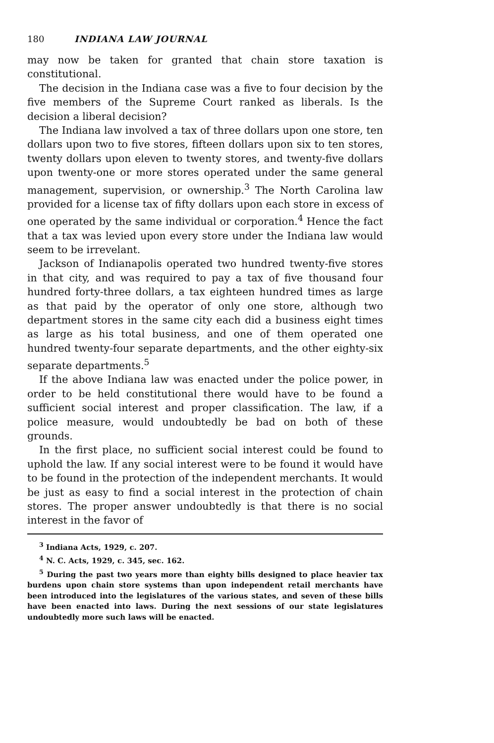180 INDIANA LAW JOURNAL
may now be taken for granted that chain store taxation is constitutional.
The decision in the Indiana case was a five to four decision by the five members of the Supreme Court ranked as liberals. Is the decision a liberal decision?
The Indiana law involved a tax of three dollars upon one store, ten dollars upon two to five stores, fifteen dollars upon six to ten stores, twenty dollars upon eleven to twenty stores, and twenty-five dollars upon twenty-one or more stores operated under the same general management, supervision, or ownership.<sup>3</sup> The North Carolina law provided for a license tax of fifty dollars upon each store in excess of one operated by the same individual or corporation.<sup>4</sup> Hence the fact that a tax was levied upon every store under the Indiana law would seem to be irrevelant.
Jackson of Indianapolis operated two hundred twenty-five stores in that city, and was required to pay a tax of five thousand four hundred forty-three dollars, a tax eighteen hundred times as large as that paid by the operator of only one store, although two department stores in the same city each did a business eight times as large as his total business, and one of them operated one hundred twenty-four separate departments, and the other eighty-six separate departments.<sup>5</sup>
If the above Indiana law was enacted under the police power, in order to be held constitutional there would have to be found a sufficient social interest and proper classification. The law, if a police measure, would undoubtedly be bad on both of these grounds.
In the first place, no sufficient social interest could be found to uphold the law. If any social interest were to be found it would have to be found in the protection of the independent merchants. It would be just as easy to find a social interest in the protection of chain stores. The proper answer undoubtedly is that there is no social interest in the favor of
<sup>3</sup> Indiana Acts, 1929, c. 207.
<sup>4</sup> N. C. Acts, 1929, c. 345, sec. 162.
<sup>5</sup> During the past two years more than eighty bills designed to place heavier tax burdens upon chain store systems than upon independent retail merchants have been introduced into the legislatures of the various states, and seven of these bills have been enacted into laws. During the next sessions of our state legislatures undoubtedly more such laws will be enacted.